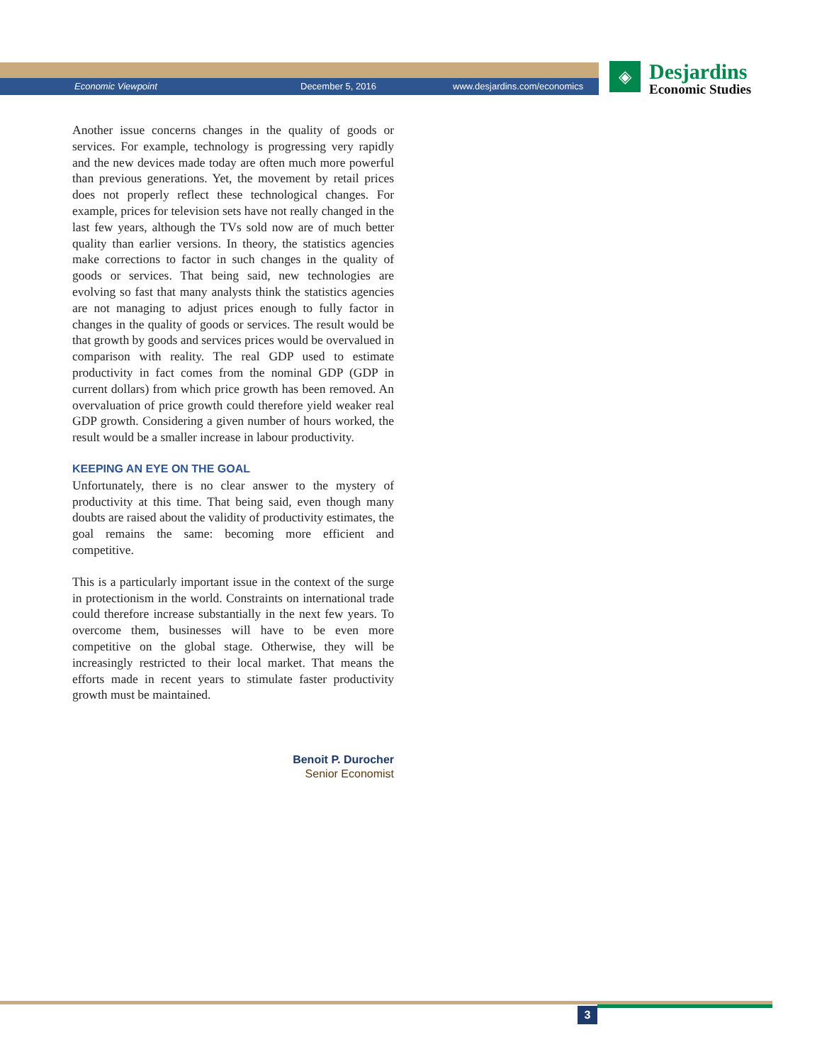Economic Viewpoint December 5, 2016 www.desjardins.com/economics
◈
Desjardins
Economic Studies
Another issue concerns changes in the quality of goods or services. For example, technology is progressing very rapidly and the new devices made today are often much more powerful than previous generations. Yet, the movement by retail prices does not properly reflect these technological changes. For example, prices for television sets have not really changed in the last few years, although the TVs sold now are of much better quality than earlier versions. In theory, the statistics agencies make corrections to factor in such changes in the quality of goods or services. That being said, new technologies are evolving so fast that many analysts think the statistics agencies are not managing to adjust prices enough to fully factor in changes in the quality of goods or services. The result would be that growth by goods and services prices would be overvalued in comparison with reality. The real GDP used to estimate productivity in fact comes from the nominal GDP (GDP in current dollars) from which price growth has been removed. An overvaluation of price growth could therefore yield weaker real GDP growth. Considering a given number of hours worked, the result would be a smaller increase in labour productivity.
KEEPING AN EYE ON THE GOAL
Unfortunately, there is no clear answer to the mystery of productivity at this time. That being said, even though many doubts are raised about the validity of productivity estimates, the goal remains the same: becoming more efficient and competitive.
This is a particularly important issue in the context of the surge in protectionism in the world. Constraints on international trade could therefore increase substantially in the next few years. To overcome them, businesses will have to be even more competitive on the global stage. Otherwise, they will be increasingly restricted to their local market. That means the efforts made in recent years to stimulate faster productivity growth must be maintained.
Benoit P. Durocher
Senior Economist
3